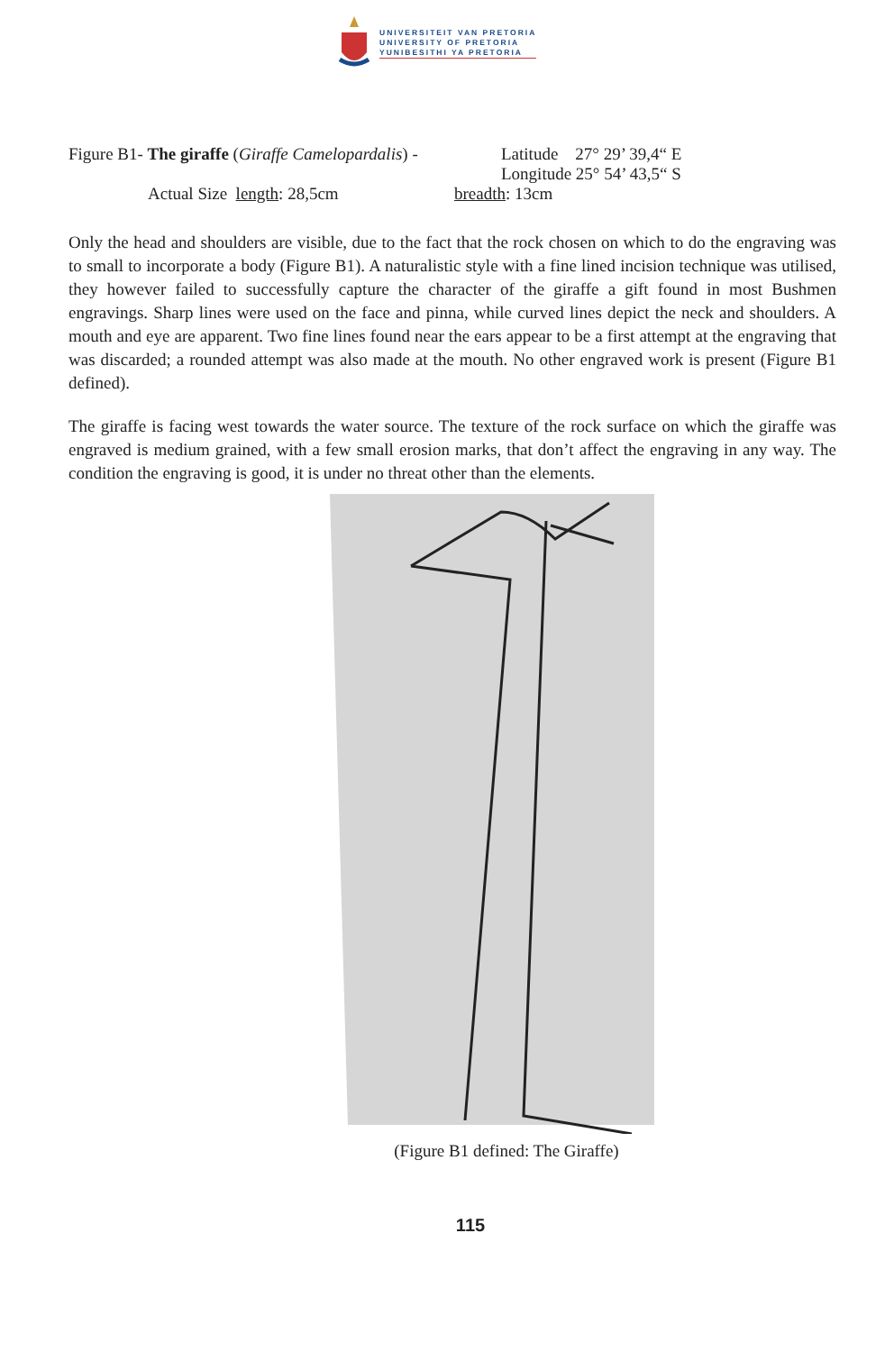UNIVERSITEIT VAN PRETORIA
UNIVERSITY OF PRETORIA
YUNIBESITHI YA PRETORIA
Figure B1- The giraffe (Giraffe Camelopardalis) - Latitude 27° 29’ 39,4“ E
Longitude 25° 54’ 43,5“ S
Actual Size length: 28,5cm breadth: 13cm
Only the head and shoulders are visible, due to the fact that the rock chosen on which to do the engraving was to small to incorporate a body (Figure B1). A naturalistic style with a fine lined incision technique was utilised, they however failed to successfully capture the character of the giraffe a gift found in most Bushmen engravings. Sharp lines were used on the face and pinna, while curved lines depict the neck and shoulders. A mouth and eye are apparent. Two fine lines found near the ears appear to be a first attempt at the engraving that was discarded; a rounded attempt was also made at the mouth. No other engraved work is present (Figure B1 defined).
The giraffe is facing west towards the water source. The texture of the rock surface on which the giraffe was engraved is medium grained, with a few small erosion marks, that don’t affect the engraving in any way. The condition the engraving is good, it is under no threat other than the elements.
(Figure B1 defined: The Giraffe)
115